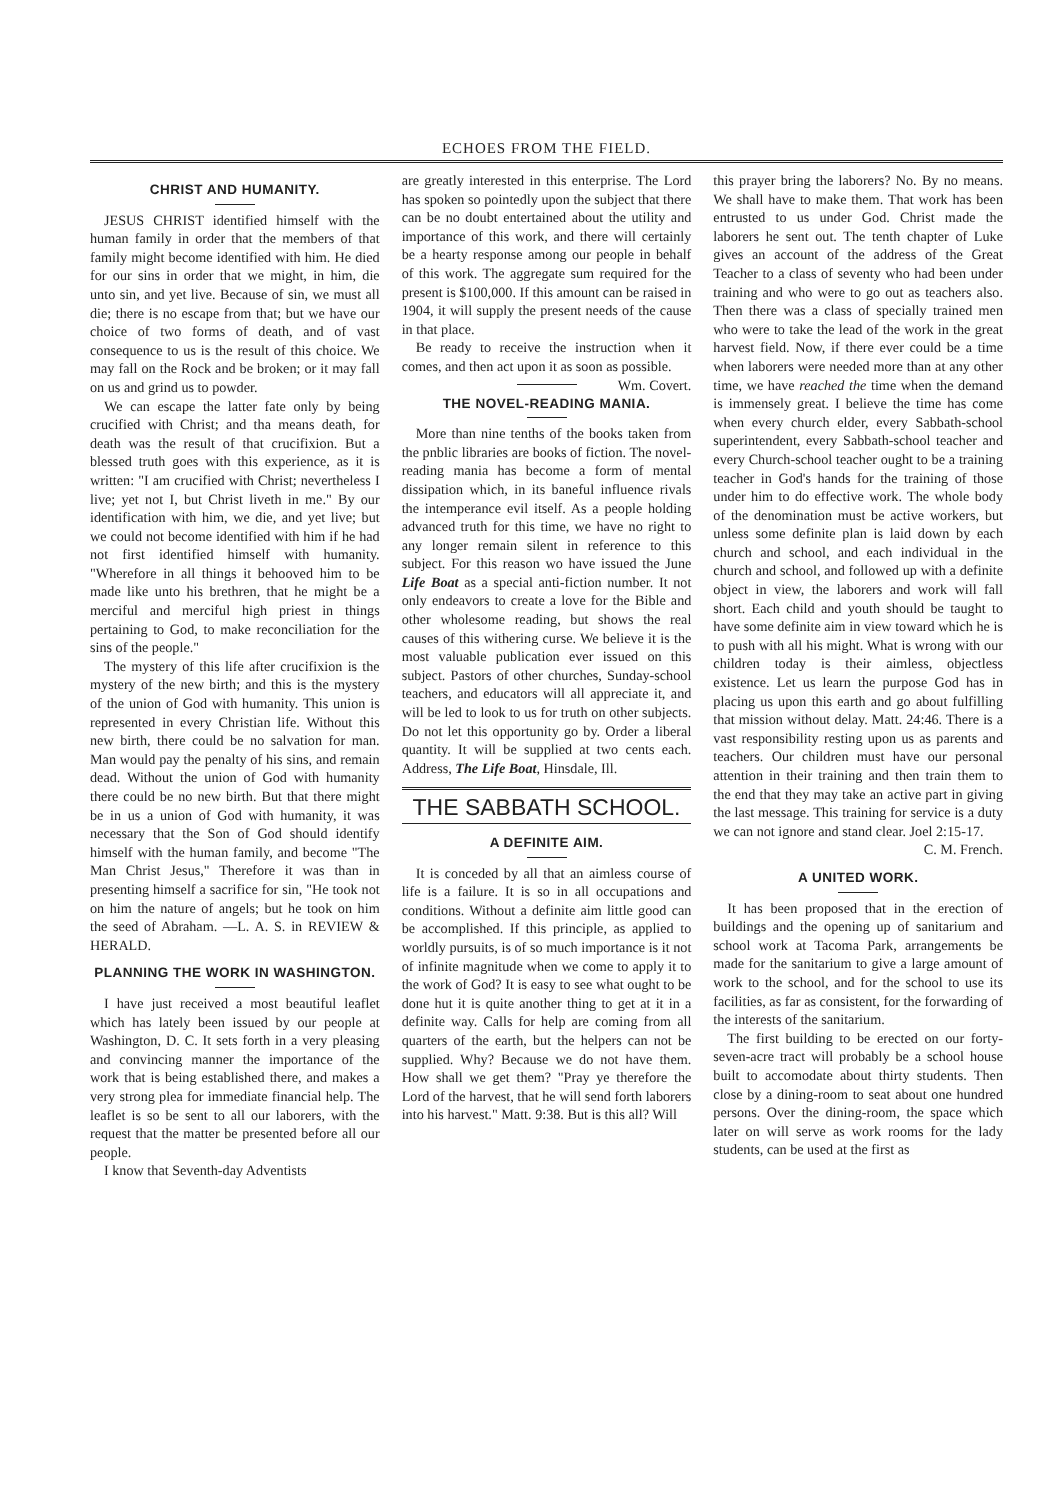ECHOES FROM THE FIELD.
CHRIST AND HUMANITY.
JESUS CHRIST identified himself with the human family in order that the members of that family might become identified with him. He died for our sins in order that we might, in him, die unto sin, and yet live. Because of sin, we must all die; there is no escape from that; but we have our choice of two forms of death, and of vast consequence to us is the result of this choice. We may fall on the Rock and be broken; or it may fall on us and grind us to powder.
We can escape the latter fate only by being crucified with Christ; and tha means death, for death was the result of that crucifixion. But a blessed truth goes with this experience, as it is written: "I am crucified with Christ; nevertheless I live; yet not I, but Christ liveth in me." By our identification with him, we die, and yet live; but we could not become identified with him if he had not first identified himself with humanity. "Wherefore in all things it behooved him to be made like unto his brethren, that he might be a merciful and merciful high priest in things pertaining to God, to make reconciliation for the sins of the people."
The mystery of this life after crucifixion is the mystery of the new birth; and this is the mystery of the union of God with humanity. This union is represented in every Christian life. Without this new birth, there could be no salvation for man. Man would pay the penalty of his sins, and remain dead. Without the union of God with humanity there could be no new birth. But that there might be in us a union of God with humanity, it was necessary that the Son of God should identify himself with the human family, and become "The Man Christ Jesus," Therefore it was than in presenting himself a sacrifice for sin, "He took not on him the nature of angels; but he took on him the seed of Abraham. —L. A. S. in REVIEW & HERALD.
PLANNING THE WORK IN WASHINGTON.
I have just received a most beautiful leaflet which has lately been issued by our people at Washington, D. C. It sets forth in a very pleasing and convincing manner the importance of the work that is being established there, and makes a very strong plea for immediate financial help. The leaflet is so be sent to all our laborers, with the request that the matter be presented before all our people.
I know that Seventh-day Adventists
are greatly interested in this enterprise. The Lord has spoken so pointedly upon the subject that there can be no doubt entertained about the utility and importance of this work, and there will certainly be a hearty response among our people in behalf of this work. The aggregate sum required for the present is $100,000. If this amount can be raised in 1904, it will supply the present needs of the cause in that place.
Be ready to receive the instruction when it comes, and then act upon it as soon as possible. Wm. Covert.
THE NOVEL-READING MANIA.
More than nine tenths of the books taken from the pnblic libraries are books of fiction. The novel-reading mania has become a form of mental dissipation which, in its baneful influence rivals the intemperance evil itself. As a people holding advanced truth for this time, we have no right to any longer remain silent in reference to this subject. For this reason wo have issued the June Life Boat as a special anti-fiction number. It not only endeavors to create a love for the Bible and other wholesome reading, but shows the real causes of this withering curse. We believe it is the most valuable publication ever issued on this subject. Pastors of other churches, Sunday-school teachers, and educators will all appreciate it, and will be led to look to us for truth on other subjects. Do not let this opportunity go by. Order a liberal quantity. It will be supplied at two cents each. Address, The Life Boat, Hinsdale, Ill.
THE SABBATH SCHOOL.
A DEFINITE AIM.
It is conceded by all that an aimless course of life is a failure. It is so in all occupations and conditions. Without a definite aim little good can be accomplished. If this principle, as applied to worldly pursuits, is of so much importance is it not of infinite magnitude when we come to apply it to the work of God? It is easy to see what ought to be done hut it is quite another thing to get at it in a definite way. Calls for help are coming from all quarters of the earth, but the helpers can not be supplied. Why? Because we do not have them. How shall we get them? "Pray ye therefore the Lord of the harvest, that he will send forth laborers into his harvest." Matt. 9:38. But is this all? Will
this prayer bring the laborers? No. By no means. We shall have to make them. That work has been entrusted to us under God. Christ made the laborers he sent out. The tenth chapter of Luke gives an account of the address of the Great Teacher to a class of seventy who had been under training and who were to go out as teachers also. Then there was a class of specially trained men who were to take the lead of the work in the great harvest field. Now, if there ever could be a time when laborers were needed more than at any other time, we have reached the time when the demand is immensely great. I believe the time has come when every church elder, every Sabbath-school superintendent, every Sabbath-school teacher and every Church-school teacher ought to be a training teacher in God's hands for the training of those under him to do effective work. The whole body of the denomination must be active workers, but unless some definite plan is laid down by each church and school, and each individual in the church and school, and followed up with a definite object in view, the laborers and work will fall short. Each child and youth should be taught to have some definite aim in view toward which he is to push with all his might. What is wrong with our children today is their aimless, objectless existence. Let us learn the purpose God has in placing us upon this earth and go about fulfilling that mission without delay. Matt. 24:46. There is a vast responsibility resting upon us as parents and teachers. Our children must have our personal attention in their training and then train them to the end that they may take an active part in giving the last message. This training for service is a duty we can not ignore and stand clear. Joel 2:15-17.
C. M. French.
A UNITED WORK.
It has been proposed that in the erection of buildings and the opening up of sanitarium and school work at Tacoma Park, arrangements be made for the sanitarium to give a large amount of work to the school, and for the school to use its facilities, as far as consistent, for the forwarding of the interests of the sanitarium.
The first building to be erected on our forty-seven-acre tract will probably be a school house built to accomodate about thirty students. Then close by a dining-room to seat about one hundred persons. Over the dining-room, the space which later on will serve as work rooms for the lady students, can be used at the first as